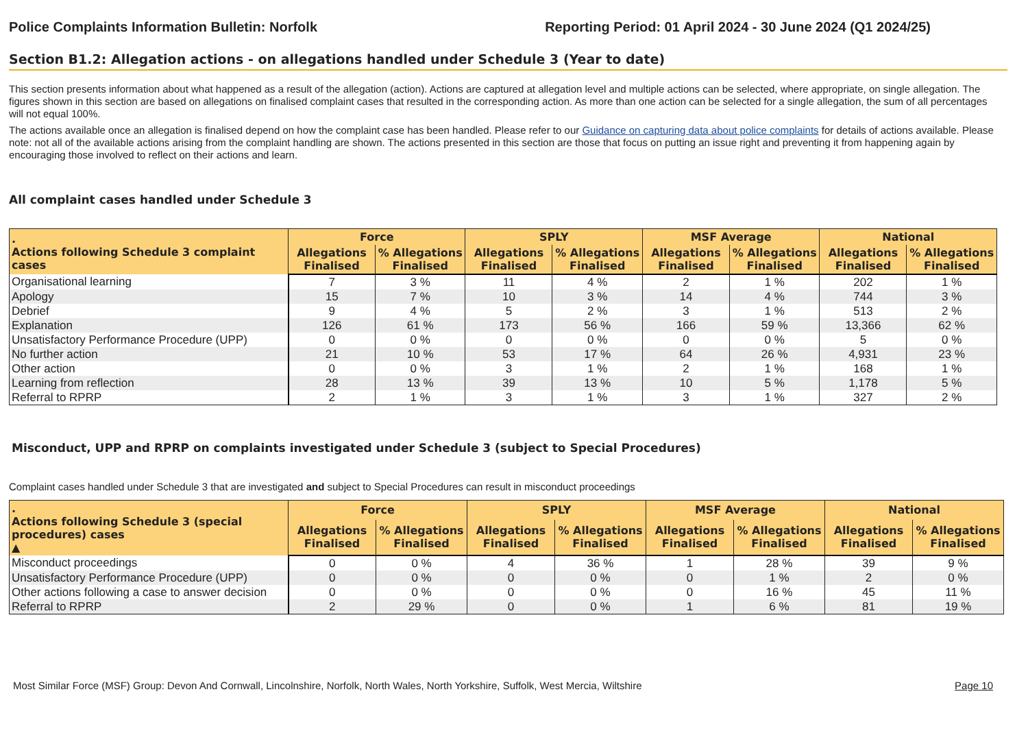Police Complaints Information Bulletin: Norfolk Reporting Period: 01 April 2024 - 30 June 2024 (Q1 2024/25)
Section B1.2: Allegation actions - on allegations handled under Schedule 3 (Year to date)
This section presents information about what happened as a result of the allegation (action). Actions are captured at allegation level and multiple actions can be selected, where appropriate, on single allegation. The figures shown in this section are based on allegations on finalised complaint cases that resulted in the corresponding action. As more than one action can be selected for a single allegation, the sum of all percentages will not equal 100%.
The actions available once an allegation is finalised depend on how the complaint case has been handled. Please refer to our Guidance on capturing data about police complaints for details of actions available. Please note: not all of the available actions arising from the complaint handling are shown. The actions presented in this section are those that focus on putting an issue right and preventing it from happening again by encouraging those involved to reflect on their actions and learn.
All complaint cases handled under Schedule 3
| . Actions following Schedule 3 complaint cases | Force | | SPLY | | MSF Average | | National | |
| --- | --- | --- | --- | --- | --- | --- | --- | --- |
| | Allegations Finalised | % Allegations Finalised | Allegations Finalised | % Allegations Finalised | Allegations Finalised | % Allegations Finalised | Allegations Finalised | % Allegations Finalised |
| Organisational learning | 7 | 3 % | 11 | 4 % | 2 | 1 % | 202 | 1 % |
| Apology | 15 | 7 % | 10 | 3 % | 14 | 4 % | 744 | 3 % |
| Debrief | 9 | 4 % | 5 | 2 % | 3 | 1 % | 513 | 2 % |
| Explanation | 126 | 61 % | 173 | 56 % | 166 | 59 % | 13,366 | 62 % |
| Unsatisfactory Performance Procedure (UPP) | 0 | 0 % | 0 | 0 % | 0 | 0 % | 5 | 0 % |
| No further action | 21 | 10 % | 53 | 17 % | 64 | 26 % | 4,931 | 23 % |
| Other action | 0 | 0 % | 3 | 1 % | 2 | 1 % | 168 | 1 % |
| Learning from reflection | 28 | 13 % | 39 | 13 % | 10 | 5 % | 1,178 | 5 % |
| Referral to RPRP | 2 | 1 % | 3 | 1 % | 3 | 1 % | 327 | 2 % |
Misconduct, UPP and RPRP on complaints investigated under Schedule 3 (subject to Special Procedures)
Complaint cases handled under Schedule 3 that are investigated and subject to Special Procedures can result in misconduct proceedings
| . Actions following Schedule 3 (special procedures) cases ▲ | Force | | SPLY | | MSF Average | | National | |
| --- | --- | --- | --- | --- | --- | --- | --- | --- |
| | Allegations Finalised | % Allegations Finalised | Allegations Finalised | % Allegations Finalised | Allegations Finalised | % Allegations Finalised | Allegations Finalised | % Allegations Finalised |
| Misconduct proceedings | 0 | 0 % | 4 | 36 % | 1 | 28 % | 39 | 9 % |
| Unsatisfactory Performance Procedure (UPP) | 0 | 0 % | 0 | 0 % | 0 | 1 % | 2 | 0 % |
| Other actions following a case to answer decision | 0 | 0 % | 0 | 0 % | 0 | 16 % | 45 | 11 % |
| Referral to RPRP | 2 | 29 % | 0 | 0 % | 1 | 6 % | 81 | 19 % |
Most Similar Force (MSF) Group: Devon And Cornwall, Lincolnshire, Norfolk, North Wales, North Yorkshire, Suffolk, West Mercia, Wiltshire Page 10